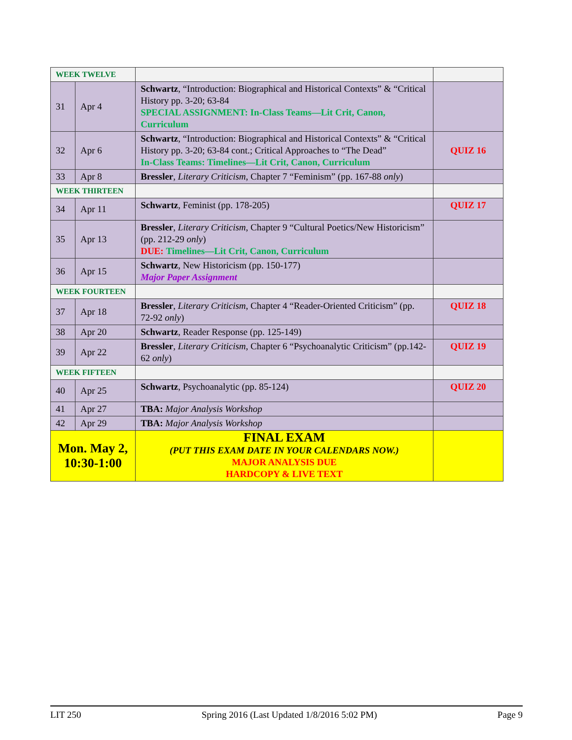| WEEK TWELVE | | | |
| 31 | Apr 4 | Schwartz , “Introduction: Biographical and Historical Contexts” & “Critical History pp. 3-20; 63-84 SPECIAL ASSIGNMENT: In-Class Teams—Lit Crit, Canon, Curriculum | |
| 32 | Apr 6 | Schwartz , “Introduction: Biographical and Historical Contexts” & “Critical History pp. 3-20; 63-84 cont.; Critical Approaches to “The Dead” In-Class Teams: Timelines—Lit Crit, Canon, Curriculum | QUIZ 16 |
| 33 | Apr 8 | Bressler , Literary Criticism , Chapter 7 “Feminism” (pp. 167-88 only ) | |
| WEEK THIRTEEN | | | |
| 34 | Apr 11 | Schwartz , Feminist (pp. 178-205) | QUIZ 17 |
| 35 | Apr 13 | Bressler , Literary Criticism , Chapter 9 “Cultural Poetics/New Historicism” (pp. 212-29 only ) DUE: Timelines—Lit Crit, Canon, Curriculum | |
| 36 | Apr 15 | Schwartz , New Historicism (pp. 150-177) Major Paper Assignment | |
| WEEK FOURTEEN | | | |
| 37 | Apr 18 | Bressler , Literary Criticism , Chapter 4 “Reader-Oriented Criticism” (pp. 72-92 only ) | QUIZ 18 |
| 38 | Apr 20 | Schwartz , Reader Response (pp. 125-149) | |
| 39 | Apr 22 | Bressler , Literary Criticism , Chapter 6 “Psychoanalytic Criticism” (pp.142-62 only ) | QUIZ 19 |
| WEEK FIFTEEN | | | |
| 40 | Apr 25 | Schwartz , Psychoanalytic (pp. 85-124) | QUIZ 20 |
| 41 | Apr 27 | TBA: Major Analysis Workshop | |
| 42 | Apr 29 | TBA: Major Analysis Workshop | |
| Mon. May 2, 10:30-1:00 | | FINAL EXAM (PUT THIS EXAM DATE IN YOUR CALENDARS NOW.) MAJOR ANALYSIS DUE HARDCOPY & LIVE TEXT | |
LIT 250 Spring 2016 (Last Updated 1/8/2016 5:02 PM) Page 9